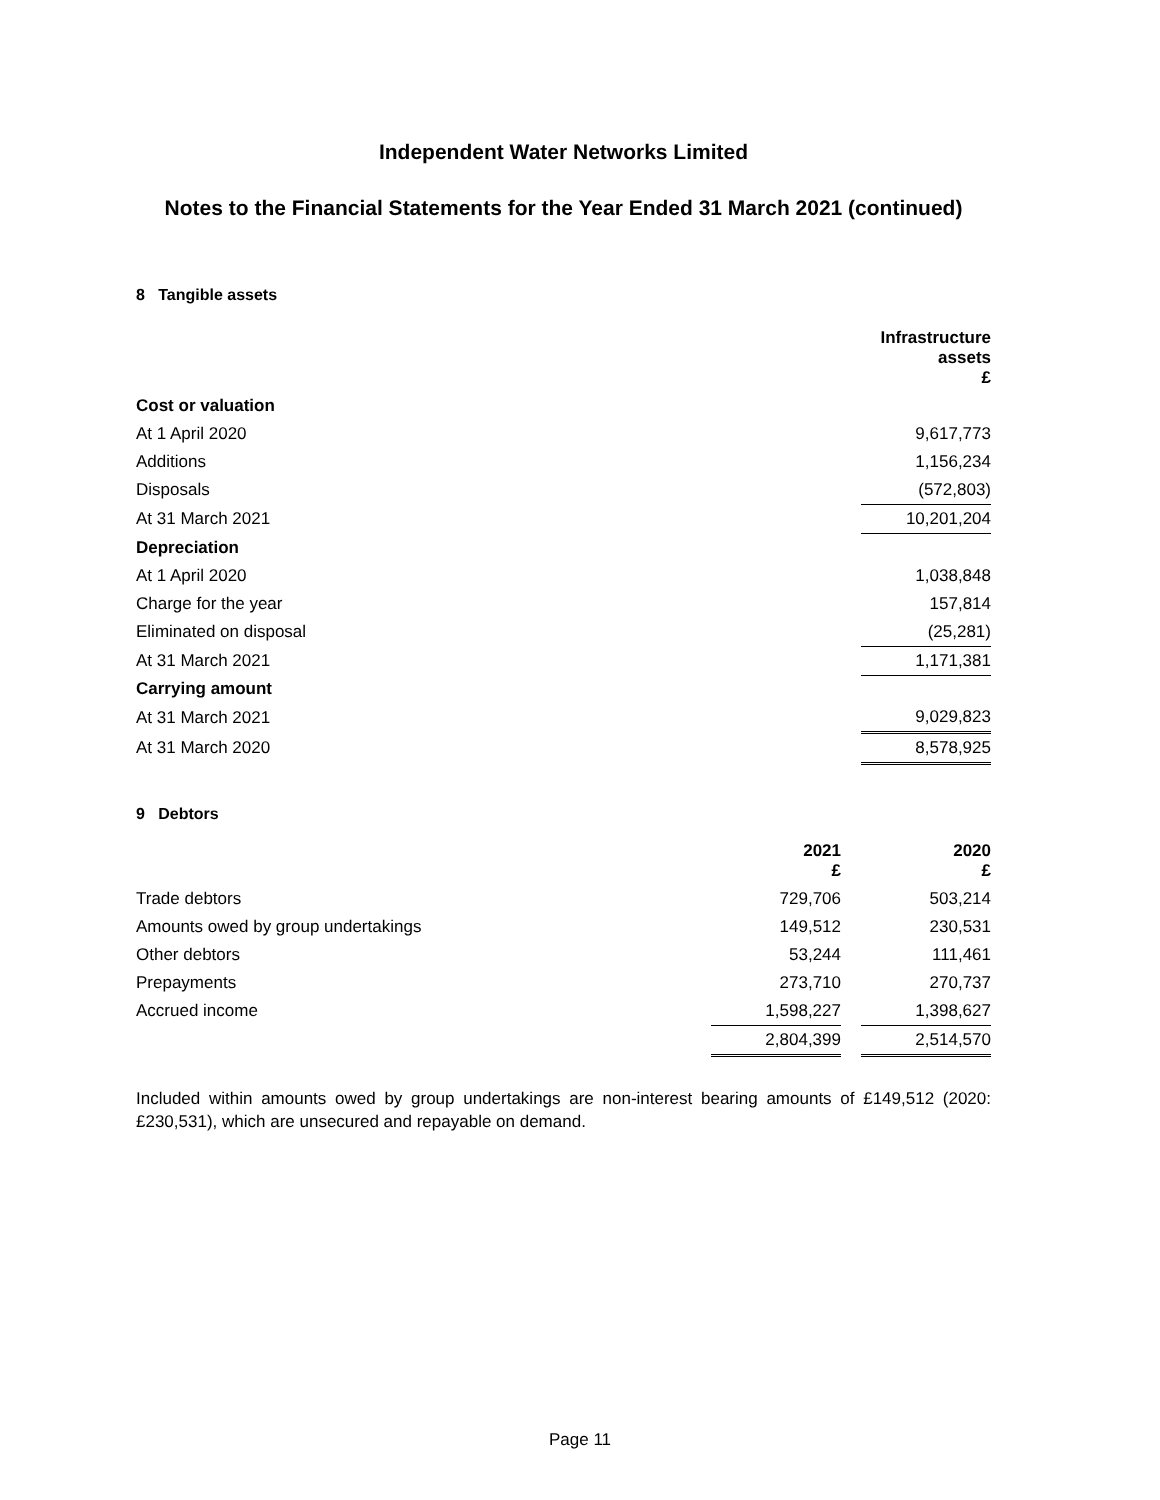Independent Water Networks Limited
Notes to the Financial Statements for the Year Ended 31 March 2021 (continued)
8 Tangible assets
| | Infrastructure assets £ |
| Cost or valuation | |
| At 1 April 2020 | 9,617,773 |
| Additions | 1,156,234 |
| Disposals | (572,803) |
| At 31 March 2021 | 10,201,204 |
| Depreciation | |
| At 1 April 2020 | 1,038,848 |
| Charge for the year | 157,814 |
| Eliminated on disposal | (25,281) |
| At 31 March 2021 | 1,171,381 |
| Carrying amount | |
| At 31 March 2021 | 9,029,823 |
| At 31 March 2020 | 8,578,925 |
9 Debtors
| | 2021 £ | | 2020 £ |
| Trade debtors | 729,706 | | 503,214 |
| Amounts owed by group undertakings | 149,512 | | 230,531 |
| Other debtors | 53,244 | | 111,461 |
| Prepayments | 273,710 | | 270,737 |
| Accrued income | 1,598,227 | | 1,398,627 |
| | 2,804,399 | | 2,514,570 |
Included within amounts owed by group undertakings are non-interest bearing amounts of £149,512 (2020: £230,531), which are unsecured and repayable on demand.
Page 11